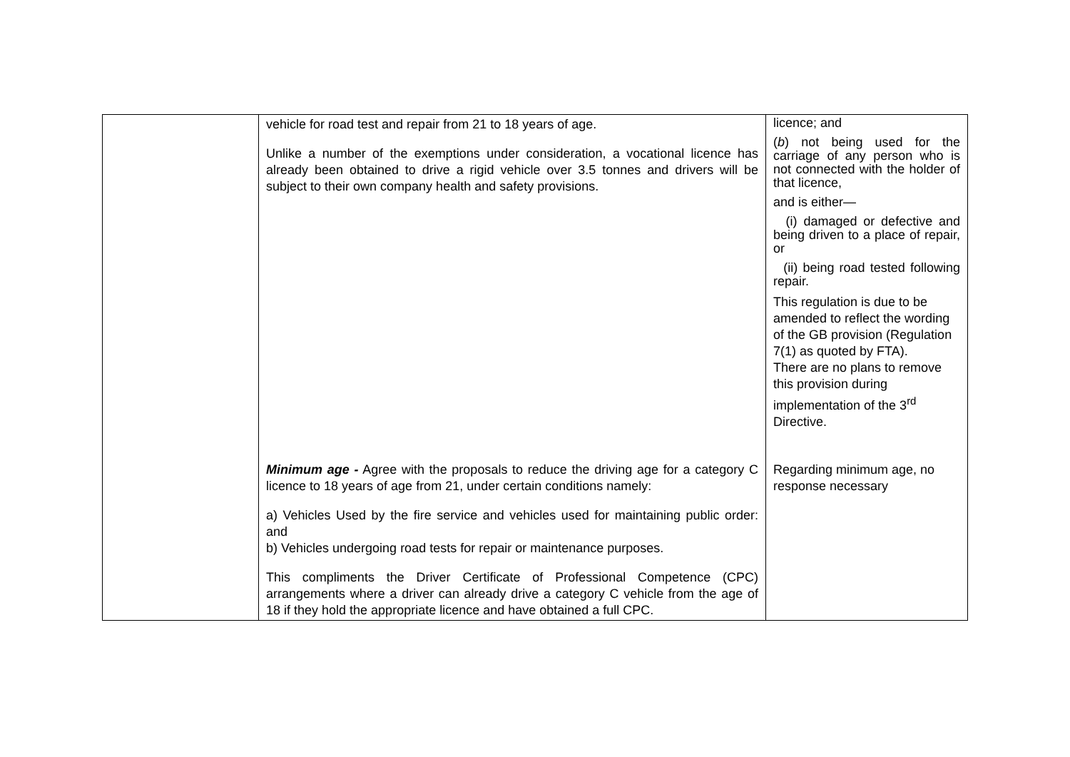| | vehicle for road test and repair from 21 to 18 years of age. Unlike a number of the exemptions under consideration, a vocational licence has already been obtained to drive a rigid vehicle over 3.5 tonnes and drivers will be subject to their own company health and safety provisions. | licence; and ( b ) not being used for the carriage of any person who is not connected with the holder of that licence, and is either— (i) damaged or defective and being driven to a place of repair, or (ii) being road tested following repair. This regulation is due to be amended to reflect the wording of the GB provision (Regulation 7(1) as quoted by FTA). There are no plans to remove this provision during implementation of the 3<sup>rd</sup> Directive. |
| | Minimum age - Agree with the proposals to reduce the driving age for a category C licence to 18 years of age from 21, under certain conditions namely: a) Vehicles Used by the fire service and vehicles used for maintaining public order: and b) Vehicles undergoing road tests for repair or maintenance purposes. This compliments the Driver Certificate of Professional Competence (CPC) arrangements where a driver can already drive a category C vehicle from the age of 18 if they hold the appropriate licence and have obtained a full CPC. | Regarding minimum age, no response necessary |